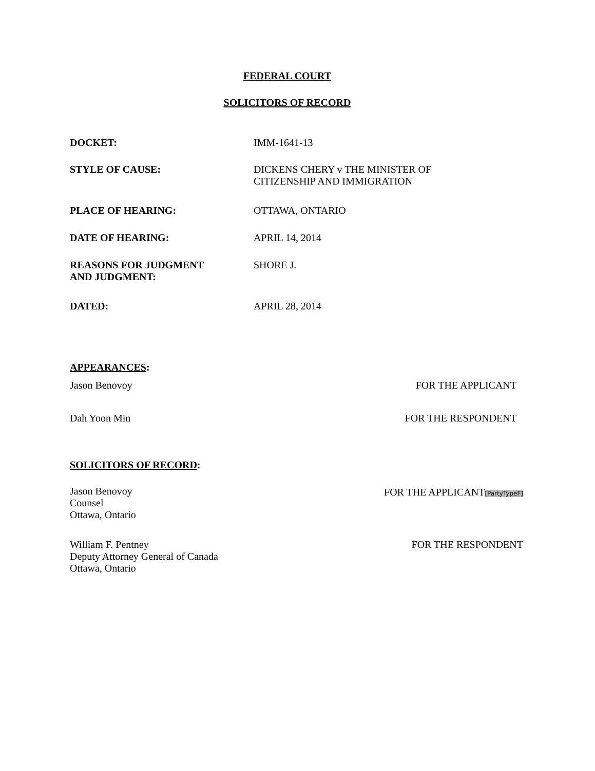FEDERAL COURT
SOLICITORS OF RECORD
DOCKET: IMM-1641-13
STYLE OF CAUSE: DICKENS CHERY v THE MINISTER OF
CITIZENSHIP AND IMMIGRATION
PLACE OF HEARING: OTTAWA, ONTARIO
DATE OF HEARING: APRIL 14, 2014
REASONS FOR JUDGMENT
AND JUDGMENT:
SHORE J.
DATED: APRIL 28, 2014
APPEARANCES:
Jason Benovoy FOR THE APPLICANT
Dah Yoon Min FOR THE RESPONDENT
SOLICITORS OF RECORD:
Jason Benovoy
Counsel
Ottawa, Ontario
FOR THE APPLICANT[PartyTypeF]
William F. Pentney
Deputy Attorney General of Canada
Ottawa, Ontario
FOR THE RESPONDENT